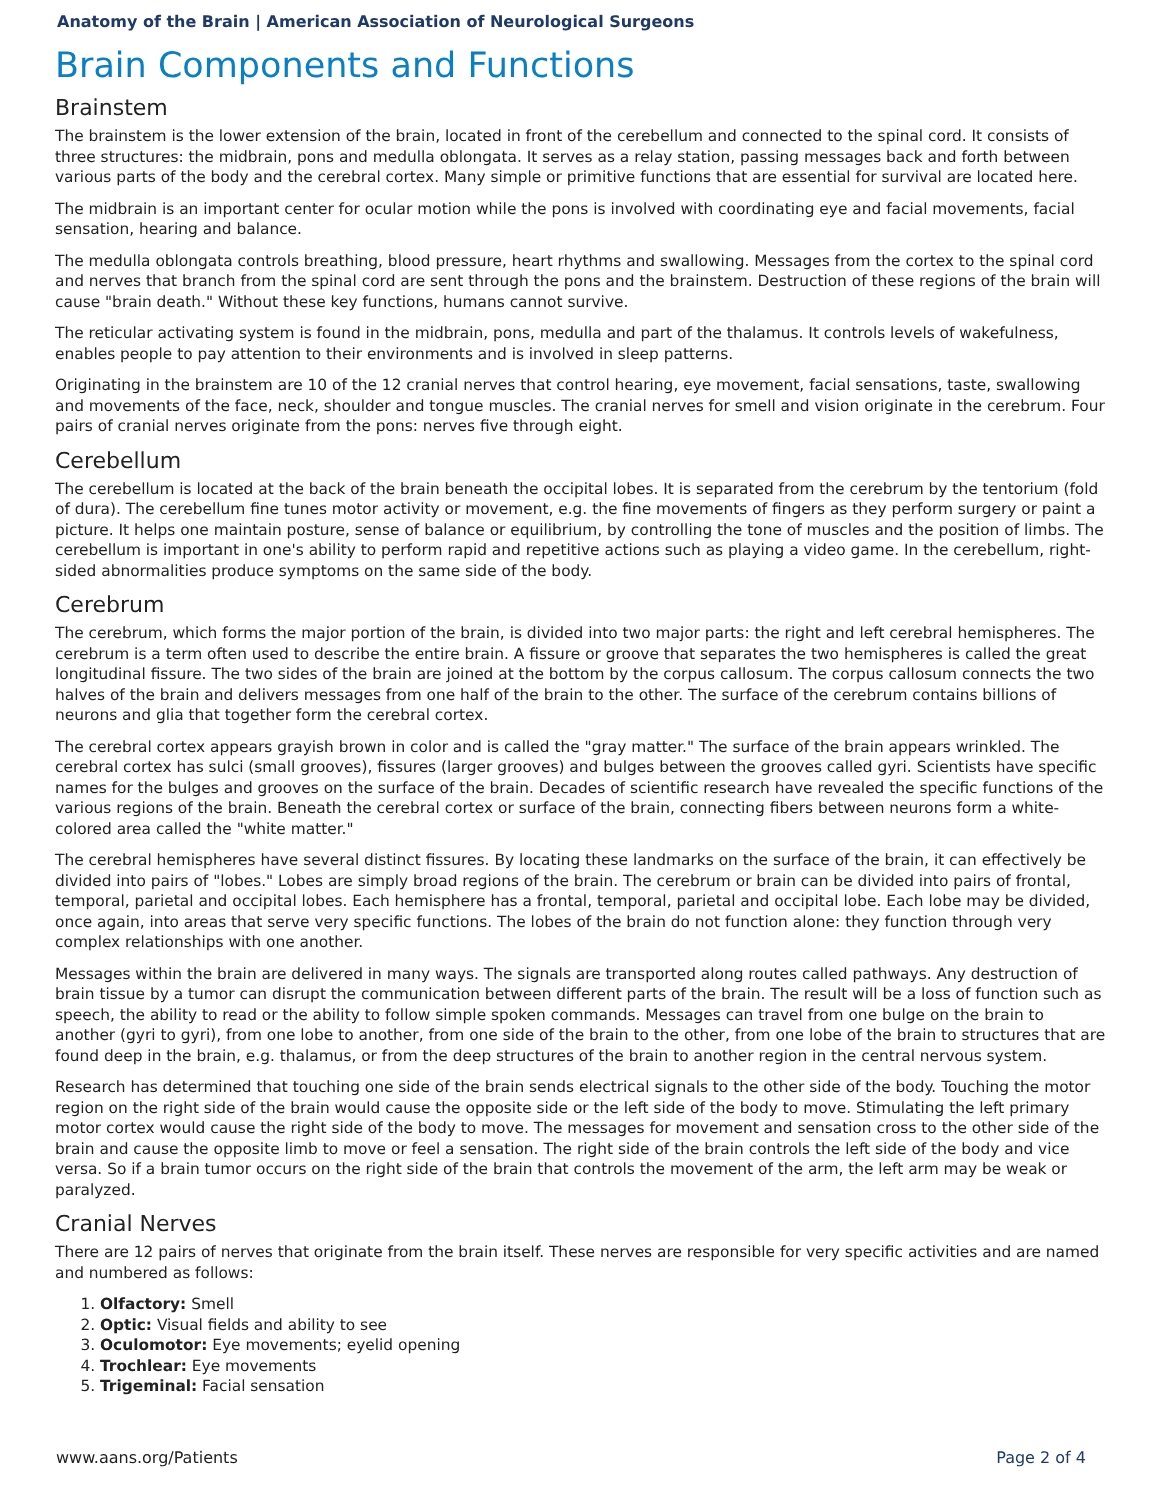Anatomy of the Brain | American Association of Neurological Surgeons
Brain Components and Functions
Brainstem
The brainstem is the lower extension of the brain, located in front of the cerebellum and connected to the spinal cord. It consists of three structures: the midbrain, pons and medulla oblongata. It serves as a relay station, passing messages back and forth between various parts of the body and the cerebral cortex. Many simple or primitive functions that are essential for survival are located here.
The midbrain is an important center for ocular motion while the pons is involved with coordinating eye and facial movements, facial sensation, hearing and balance.
The medulla oblongata controls breathing, blood pressure, heart rhythms and swallowing. Messages from the cortex to the spinal cord and nerves that branch from the spinal cord are sent through the pons and the brainstem. Destruction of these regions of the brain will cause "brain death." Without these key functions, humans cannot survive.
The reticular activating system is found in the midbrain, pons, medulla and part of the thalamus. It controls levels of wakefulness, enables people to pay attention to their environments and is involved in sleep patterns.
Originating in the brainstem are 10 of the 12 cranial nerves that control hearing, eye movement, facial sensations, taste, swallowing and movements of the face, neck, shoulder and tongue muscles. The cranial nerves for smell and vision originate in the cerebrum. Four pairs of cranial nerves originate from the pons: nerves five through eight.
Cerebellum
The cerebellum is located at the back of the brain beneath the occipital lobes. It is separated from the cerebrum by the tentorium (fold of dura). The cerebellum fine tunes motor activity or movement, e.g. the fine movements of fingers as they perform surgery or paint a picture. It helps one maintain posture, sense of balance or equilibrium, by controlling the tone of muscles and the position of limbs. The cerebellum is important in one's ability to perform rapid and repetitive actions such as playing a video game. In the cerebellum, right-sided abnormalities produce symptoms on the same side of the body.
Cerebrum
The cerebrum, which forms the major portion of the brain, is divided into two major parts: the right and left cerebral hemispheres. The cerebrum is a term often used to describe the entire brain. A fissure or groove that separates the two hemispheres is called the great longitudinal fissure. The two sides of the brain are joined at the bottom by the corpus callosum. The corpus callosum connects the two halves of the brain and delivers messages from one half of the brain to the other. The surface of the cerebrum contains billions of neurons and glia that together form the cerebral cortex.
The cerebral cortex appears grayish brown in color and is called the "gray matter." The surface of the brain appears wrinkled. The cerebral cortex has sulci (small grooves), fissures (larger grooves) and bulges between the grooves called gyri. Scientists have specific names for the bulges and grooves on the surface of the brain. Decades of scientific research have revealed the specific functions of the various regions of the brain. Beneath the cerebral cortex or surface of the brain, connecting fibers between neurons form a white-colored area called the "white matter."
The cerebral hemispheres have several distinct fissures. By locating these landmarks on the surface of the brain, it can effectively be divided into pairs of "lobes." Lobes are simply broad regions of the brain. The cerebrum or brain can be divided into pairs of frontal, temporal, parietal and occipital lobes. Each hemisphere has a frontal, temporal, parietal and occipital lobe. Each lobe may be divided, once again, into areas that serve very specific functions. The lobes of the brain do not function alone: they function through very complex relationships with one another.
Messages within the brain are delivered in many ways. The signals are transported along routes called pathways. Any destruction of brain tissue by a tumor can disrupt the communication between different parts of the brain. The result will be a loss of function such as speech, the ability to read or the ability to follow simple spoken commands. Messages can travel from one bulge on the brain to another (gyri to gyri), from one lobe to another, from one side of the brain to the other, from one lobe of the brain to structures that are found deep in the brain, e.g. thalamus, or from the deep structures of the brain to another region in the central nervous system.
Research has determined that touching one side of the brain sends electrical signals to the other side of the body. Touching the motor region on the right side of the brain would cause the opposite side or the left side of the body to move. Stimulating the left primary motor cortex would cause the right side of the body to move. The messages for movement and sensation cross to the other side of the brain and cause the opposite limb to move or feel a sensation. The right side of the brain controls the left side of the body and vice versa. So if a brain tumor occurs on the right side of the brain that controls the movement of the arm, the left arm may be weak or paralyzed.
Cranial Nerves
There are 12 pairs of nerves that originate from the brain itself. These nerves are responsible for very specific activities and are named and numbered as follows:
1. Olfactory: Smell
2. Optic: Visual fields and ability to see
3. Oculomotor: Eye movements; eyelid opening
4. Trochlear: Eye movements
5. Trigeminal: Facial sensation
www.aans.org/Patients Page 2 of 4